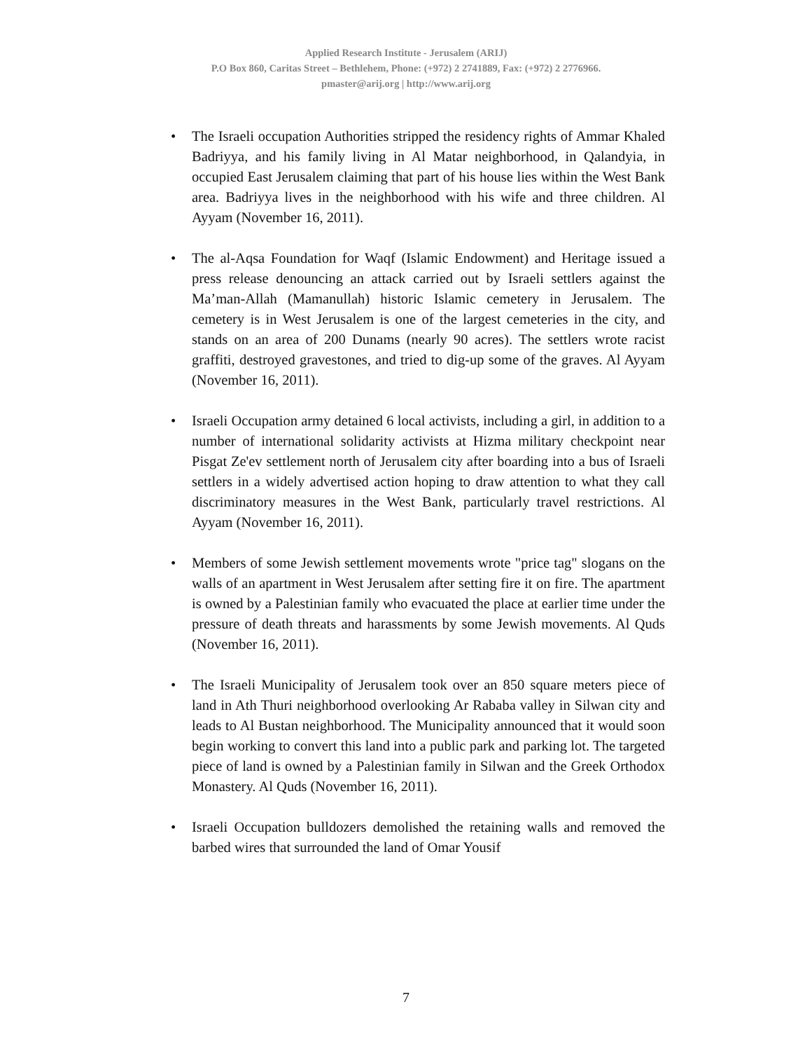Applied Research Institute - Jerusalem (ARIJ)
P.O Box 860, Caritas Street – Bethlehem, Phone: (+972) 2 2741889, Fax: (+972) 2 2776966.
pmaster@arij.org | http://www.arij.org
• The Israeli occupation Authorities stripped the residency rights of Ammar Khaled Badriyya, and his family living in Al Matar neighborhood, in Qalandyia, in occupied East Jerusalem claiming that part of his house lies within the West Bank area. Badriyya lives in the neighborhood with his wife and three children. Al Ayyam (November 16, 2011).
• The al-Aqsa Foundation for Waqf (Islamic Endowment) and Heritage issued a press release denouncing an attack carried out by Israeli settlers against the Ma’man-Allah (Mamanullah) historic Islamic cemetery in Jerusalem. The cemetery is in West Jerusalem is one of the largest cemeteries in the city, and stands on an area of 200 Dunams (nearly 90 acres). The settlers wrote racist graffiti, destroyed gravestones, and tried to dig-up some of the graves. Al Ayyam (November 16, 2011).
• Israeli Occupation army detained 6 local activists, including a girl, in addition to a number of international solidarity activists at Hizma military checkpoint near Pisgat Ze'ev settlement north of Jerusalem city after boarding into a bus of Israeli settlers in a widely advertised action hoping to draw attention to what they call discriminatory measures in the West Bank, particularly travel restrictions. Al Ayyam (November 16, 2011).
• Members of some Jewish settlement movements wrote "price tag" slogans on the walls of an apartment in West Jerusalem after setting fire it on fire. The apartment is owned by a Palestinian family who evacuated the place at earlier time under the pressure of death threats and harassments by some Jewish movements. Al Quds (November 16, 2011).
• The Israeli Municipality of Jerusalem took over an 850 square meters piece of land in Ath Thuri neighborhood overlooking Ar Rababa valley in Silwan city and leads to Al Bustan neighborhood. The Municipality announced that it would soon begin working to convert this land into a public park and parking lot. The targeted piece of land is owned by a Palestinian family in Silwan and the Greek Orthodox Monastery. Al Quds (November 16, 2011).
• Israeli Occupation bulldozers demolished the retaining walls and removed the barbed wires that surrounded the land of Omar Yousif
7